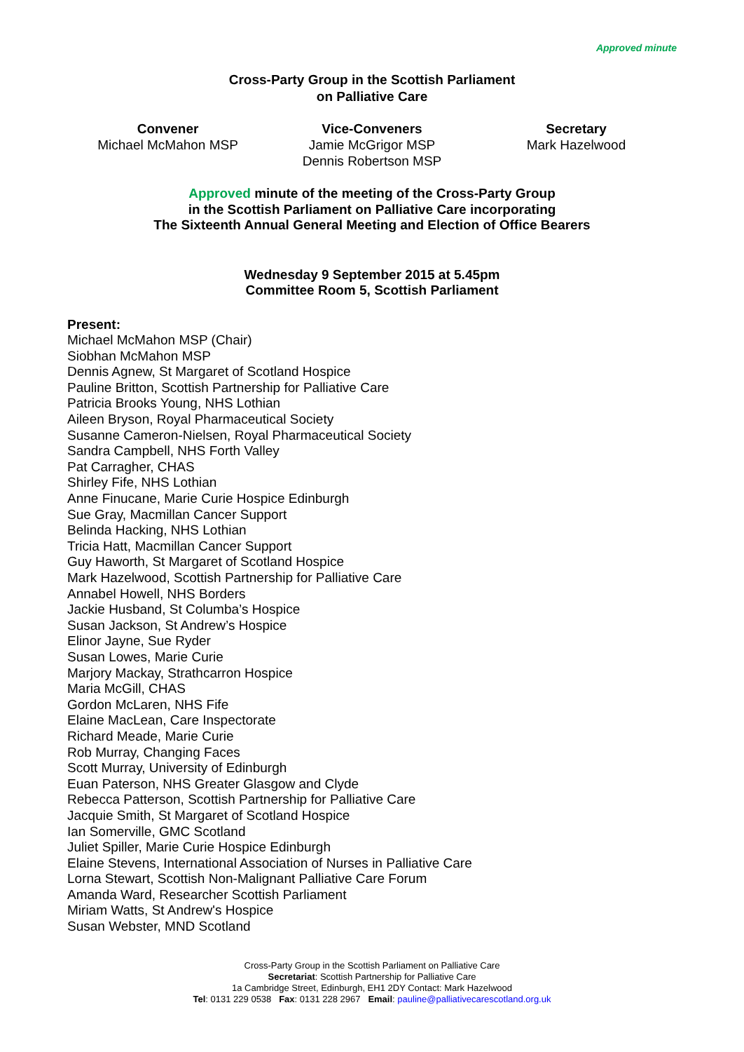Approved minute
Cross-Party Group in the Scottish Parliament
on Palliative Care
Convener
Michael McMahon MSP
Vice-Conveners
Jamie McGrigor MSP
Dennis Robertson MSP
Secretary
Mark Hazelwood
Approved minute of the meeting of the Cross-Party Group
in the Scottish Parliament on Palliative Care incorporating
The Sixteenth Annual General Meeting and Election of Office Bearers
Wednesday 9 September 2015 at 5.45pm
Committee Room 5, Scottish Parliament
Present:
Michael McMahon MSP (Chair)
Siobhan McMahon MSP
Dennis Agnew, St Margaret of Scotland Hospice
Pauline Britton, Scottish Partnership for Palliative Care
Patricia Brooks Young, NHS Lothian
Aileen Bryson, Royal Pharmaceutical Society
Susanne Cameron-Nielsen, Royal Pharmaceutical Society
Sandra Campbell, NHS Forth Valley
Pat Carragher, CHAS
Shirley Fife, NHS Lothian
Anne Finucane, Marie Curie Hospice Edinburgh
Sue Gray, Macmillan Cancer Support
Belinda Hacking, NHS Lothian
Tricia Hatt, Macmillan Cancer Support
Guy Haworth, St Margaret of Scotland Hospice
Mark Hazelwood, Scottish Partnership for Palliative Care
Annabel Howell, NHS Borders
Jackie Husband, St Columba’s Hospice
Susan Jackson, St Andrew’s Hospice
Elinor Jayne, Sue Ryder
Susan Lowes, Marie Curie
Marjory Mackay, Strathcarron Hospice
Maria McGill, CHAS
Gordon McLaren, NHS Fife
Elaine MacLean, Care Inspectorate
Richard Meade, Marie Curie
Rob Murray, Changing Faces
Scott Murray, University of Edinburgh
Euan Paterson, NHS Greater Glasgow and Clyde
Rebecca Patterson, Scottish Partnership for Palliative Care
Jacquie Smith, St Margaret of Scotland Hospice
Ian Somerville, GMC Scotland
Juliet Spiller, Marie Curie Hospice Edinburgh
Elaine Stevens, International Association of Nurses in Palliative Care
Lorna Stewart, Scottish Non-Malignant Palliative Care Forum
Amanda Ward, Researcher Scottish Parliament
Miriam Watts, St Andrew's Hospice
Susan Webster, MND Scotland
Cross-Party Group in the Scottish Parliament on Palliative Care
Secretariat: Scottish Partnership for Palliative Care
1a Cambridge Street, Edinburgh, EH1 2DY Contact: Mark Hazelwood
Tel: 0131 229 0538 Fax: 0131 228 2967 Email: pauline@palliativecarescotland.org.uk